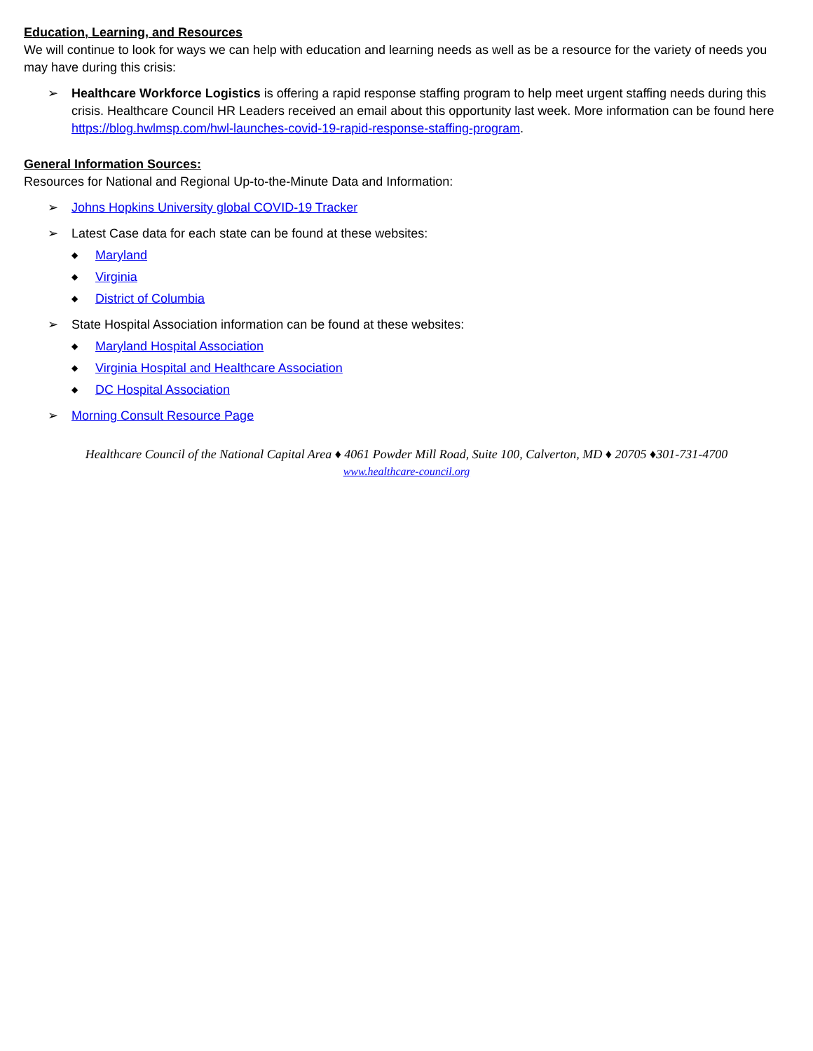Education, Learning, and Resources
We will continue to look for ways we can help with education and learning needs as well as be a resource for the variety of needs you may have during this crisis:
➢ Healthcare Workforce Logistics is offering a rapid response staffing program to help meet urgent staffing needs during this crisis. Healthcare Council HR Leaders received an email about this opportunity last week. More information can be found here https://blog.hwlmsp.com/hwl-launches-covid-19-rapid-response-staffing-program.
General Information Sources:
Resources for National and Regional Up-to-the-Minute Data and Information:
➢ Johns Hopkins University global COVID-19 Tracker
➢ Latest Case data for each state can be found at these websites:
◆ Maryland
◆ Virginia
◆ District of Columbia
➢ State Hospital Association information can be found at these websites:
◆ Maryland Hospital Association
◆ Virginia Hospital and Healthcare Association
◆ DC Hospital Association
➢ Morning Consult Resource Page
Healthcare Council of the National Capital Area ♦ 4061 Powder Mill Road, Suite 100, Calverton, MD ♦ 20705 ♦301-731-4700
www.healthcare-council.org